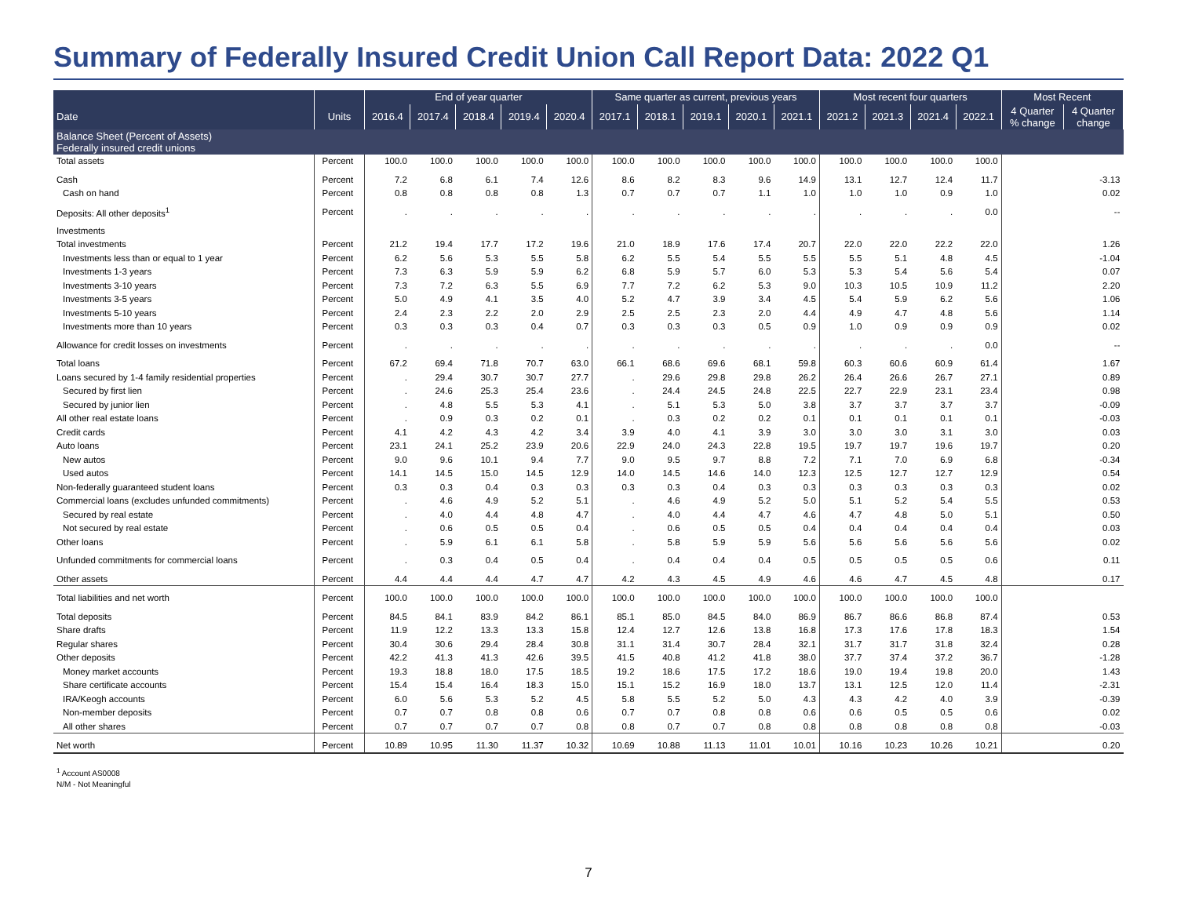Summary of Federally Insured Credit Union Call Report Data: 2022 Q1
| | | End of year quarter | | | | | Same quarter as current, previous years | | | | | Most recent four quarters | | | | Most Recent | |
| --- | --- | --- | --- | --- | --- | --- | --- | --- | --- | --- | --- | --- | --- | --- | --- | --- | --- |
| Date | Units | 2016.4 | 2017.4 | 2018.4 | 2019.4 | 2020.4 | 2017.1 | 2018.1 | 2019.1 | 2020.1 | 2021.1 | 2021.2 | 2021.3 | 2021.4 | 2022.1 | 4 Quarter % change | 4 Quarter change |
| Balance Sheet (Percent of Assets) Federally insured credit unions | | | | | | | | | | | | | | | | | |
| Total assets | Percent | 100.0 | 100.0 | 100.0 | 100.0 | 100.0 | 100.0 | 100.0 | 100.0 | 100.0 | 100.0 | 100.0 | 100.0 | 100.0 | 100.0 | | |
| Cash | Percent | 7.2 | 6.8 | 6.1 | 7.4 | 12.6 | 8.6 | 8.2 | 8.3 | 9.6 | 14.9 | 13.1 | 12.7 | 12.4 | 11.7 | | -3.13 |
| Cash on hand | Percent | 0.8 | 0.8 | 0.8 | 0.8 | 1.3 | 0.7 | 0.7 | 0.7 | 1.1 | 1.0 | 1.0 | 1.0 | 0.9 | 1.0 | | 0.02 |
| Deposits: All other deposits<sup>1</sup> | Percent | . | . | . | . | . | . | . | . | . | . | . | . | . | 0.0 | | -- |
| Investments | | | | | | | | | | | | | | | | | |
| Total investments | Percent | 21.2 | 19.4 | 17.7 | 17.2 | 19.6 | 21.0 | 18.9 | 17.6 | 17.4 | 20.7 | 22.0 | 22.0 | 22.2 | 22.0 | | 1.26 |
| Investments less than or equal to 1 year | Percent | 6.2 | 5.6 | 5.3 | 5.5 | 5.8 | 6.2 | 5.5 | 5.4 | 5.5 | 5.5 | 5.5 | 5.1 | 4.8 | 4.5 | | -1.04 |
| Investments 1-3 years | Percent | 7.3 | 6.3 | 5.9 | 5.9 | 6.2 | 6.8 | 5.9 | 5.7 | 6.0 | 5.3 | 5.3 | 5.4 | 5.6 | 5.4 | | 0.07 |
| Investments 3-10 years | Percent | 7.3 | 7.2 | 6.3 | 5.5 | 6.9 | 7.7 | 7.2 | 6.2 | 5.3 | 9.0 | 10.3 | 10.5 | 10.9 | 11.2 | | 2.20 |
| Investments 3-5 years | Percent | 5.0 | 4.9 | 4.1 | 3.5 | 4.0 | 5.2 | 4.7 | 3.9 | 3.4 | 4.5 | 5.4 | 5.9 | 6.2 | 5.6 | | 1.06 |
| Investments 5-10 years | Percent | 2.4 | 2.3 | 2.2 | 2.0 | 2.9 | 2.5 | 2.5 | 2.3 | 2.0 | 4.4 | 4.9 | 4.7 | 4.8 | 5.6 | | 1.14 |
| Investments more than 10 years | Percent | 0.3 | 0.3 | 0.3 | 0.4 | 0.7 | 0.3 | 0.3 | 0.3 | 0.5 | 0.9 | 1.0 | 0.9 | 0.9 | 0.9 | | 0.02 |
| Allowance for credit losses on investments | Percent | . | . | . | . | . | . | . | . | . | . | . | . | . | 0.0 | | -- |
| Total loans | Percent | 67.2 | 69.4 | 71.8 | 70.7 | 63.0 | 66.1 | 68.6 | 69.6 | 68.1 | 59.8 | 60.3 | 60.6 | 60.9 | 61.4 | | 1.67 |
| Loans secured by 1-4 family residential properties | Percent | . | 29.4 | 30.7 | 30.7 | 27.7 | . | 29.6 | 29.8 | 29.8 | 26.2 | 26.4 | 26.6 | 26.7 | 27.1 | | 0.89 |
| Secured by first lien | Percent | . | 24.6 | 25.3 | 25.4 | 23.6 | . | 24.4 | 24.5 | 24.8 | 22.5 | 22.7 | 22.9 | 23.1 | 23.4 | | 0.98 |
| Secured by junior lien | Percent | . | 4.8 | 5.5 | 5.3 | 4.1 | . | 5.1 | 5.3 | 5.0 | 3.8 | 3.7 | 3.7 | 3.7 | 3.7 | | -0.09 |
| All other real estate loans | Percent | . | 0.9 | 0.3 | 0.2 | 0.1 | . | 0.3 | 0.2 | 0.2 | 0.1 | 0.1 | 0.1 | 0.1 | 0.1 | | -0.03 |
| Credit cards | Percent | 4.1 | 4.2 | 4.3 | 4.2 | 3.4 | 3.9 | 4.0 | 4.1 | 3.9 | 3.0 | 3.0 | 3.0 | 3.1 | 3.0 | | 0.03 |
| Auto loans | Percent | 23.1 | 24.1 | 25.2 | 23.9 | 20.6 | 22.9 | 24.0 | 24.3 | 22.8 | 19.5 | 19.7 | 19.7 | 19.6 | 19.7 | | 0.20 |
| New autos | Percent | 9.0 | 9.6 | 10.1 | 9.4 | 7.7 | 9.0 | 9.5 | 9.7 | 8.8 | 7.2 | 7.1 | 7.0 | 6.9 | 6.8 | | -0.34 |
| Used autos | Percent | 14.1 | 14.5 | 15.0 | 14.5 | 12.9 | 14.0 | 14.5 | 14.6 | 14.0 | 12.3 | 12.5 | 12.7 | 12.7 | 12.9 | | 0.54 |
| Non-federally guaranteed student loans | Percent | 0.3 | 0.3 | 0.4 | 0.3 | 0.3 | 0.3 | 0.3 | 0.4 | 0.3 | 0.3 | 0.3 | 0.3 | 0.3 | 0.3 | | 0.02 |
| Commercial loans (excludes unfunded commitments) | Percent | . | 4.6 | 4.9 | 5.2 | 5.1 | . | 4.6 | 4.9 | 5.2 | 5.0 | 5.1 | 5.2 | 5.4 | 5.5 | | 0.53 |
| Secured by real estate | Percent | . | 4.0 | 4.4 | 4.8 | 4.7 | . | 4.0 | 4.4 | 4.7 | 4.6 | 4.7 | 4.8 | 5.0 | 5.1 | | 0.50 |
| Not secured by real estate | Percent | . | 0.6 | 0.5 | 0.5 | 0.4 | . | 0.6 | 0.5 | 0.5 | 0.4 | 0.4 | 0.4 | 0.4 | 0.4 | | 0.03 |
| Other loans | Percent | . | 5.9 | 6.1 | 6.1 | 5.8 | . | 5.8 | 5.9 | 5.9 | 5.6 | 5.6 | 5.6 | 5.6 | 5.6 | | 0.02 |
| Unfunded commitments for commercial loans | Percent | . | 0.3 | 0.4 | 0.5 | 0.4 | . | 0.4 | 0.4 | 0.4 | 0.5 | 0.5 | 0.5 | 0.5 | 0.6 | | 0.11 |
| Other assets | Percent | 4.4 | 4.4 | 4.4 | 4.7 | 4.7 | 4.2 | 4.3 | 4.5 | 4.9 | 4.6 | 4.6 | 4.7 | 4.5 | 4.8 | | 0.17 |
| Total liabilities and net worth | Percent | 100.0 | 100.0 | 100.0 | 100.0 | 100.0 | 100.0 | 100.0 | 100.0 | 100.0 | 100.0 | 100.0 | 100.0 | 100.0 | 100.0 | | |
| Total deposits | Percent | 84.5 | 84.1 | 83.9 | 84.2 | 86.1 | 85.1 | 85.0 | 84.5 | 84.0 | 86.9 | 86.7 | 86.6 | 86.8 | 87.4 | | 0.53 |
| Share drafts | Percent | 11.9 | 12.2 | 13.3 | 13.3 | 15.8 | 12.4 | 12.7 | 12.6 | 13.8 | 16.8 | 17.3 | 17.6 | 17.8 | 18.3 | | 1.54 |
| Regular shares | Percent | 30.4 | 30.6 | 29.4 | 28.4 | 30.8 | 31.1 | 31.4 | 30.7 | 28.4 | 32.1 | 31.7 | 31.7 | 31.8 | 32.4 | | 0.28 |
| Other deposits | Percent | 42.2 | 41.3 | 41.3 | 42.6 | 39.5 | 41.5 | 40.8 | 41.2 | 41.8 | 38.0 | 37.7 | 37.4 | 37.2 | 36.7 | | -1.28 |
| Money market accounts | Percent | 19.3 | 18.8 | 18.0 | 17.5 | 18.5 | 19.2 | 18.6 | 17.5 | 17.2 | 18.6 | 19.0 | 19.4 | 19.8 | 20.0 | | 1.43 |
| Share certificate accounts | Percent | 15.4 | 15.4 | 16.4 | 18.3 | 15.0 | 15.1 | 15.2 | 16.9 | 18.0 | 13.7 | 13.1 | 12.5 | 12.0 | 11.4 | | -2.31 |
| IRA/Keogh accounts | Percent | 6.0 | 5.6 | 5.3 | 5.2 | 4.5 | 5.8 | 5.5 | 5.2 | 5.0 | 4.3 | 4.3 | 4.2 | 4.0 | 3.9 | | -0.39 |
| Non-member deposits | Percent | 0.7 | 0.7 | 0.8 | 0.8 | 0.6 | 0.7 | 0.7 | 0.8 | 0.8 | 0.6 | 0.6 | 0.5 | 0.5 | 0.6 | | 0.02 |
| All other shares | Percent | 0.7 | 0.7 | 0.7 | 0.7 | 0.8 | 0.8 | 0.7 | 0.7 | 0.8 | 0.8 | 0.8 | 0.8 | 0.8 | 0.8 | | -0.03 |
| Net worth | Percent | 10.89 | 10.95 | 11.30 | 11.37 | 10.32 | 10.69 | 10.88 | 11.13 | 11.01 | 10.01 | 10.16 | 10.23 | 10.26 | 10.21 | | 0.20 |
<sup>1</sup> Account AS0008
N/M - Not Meaningful
7